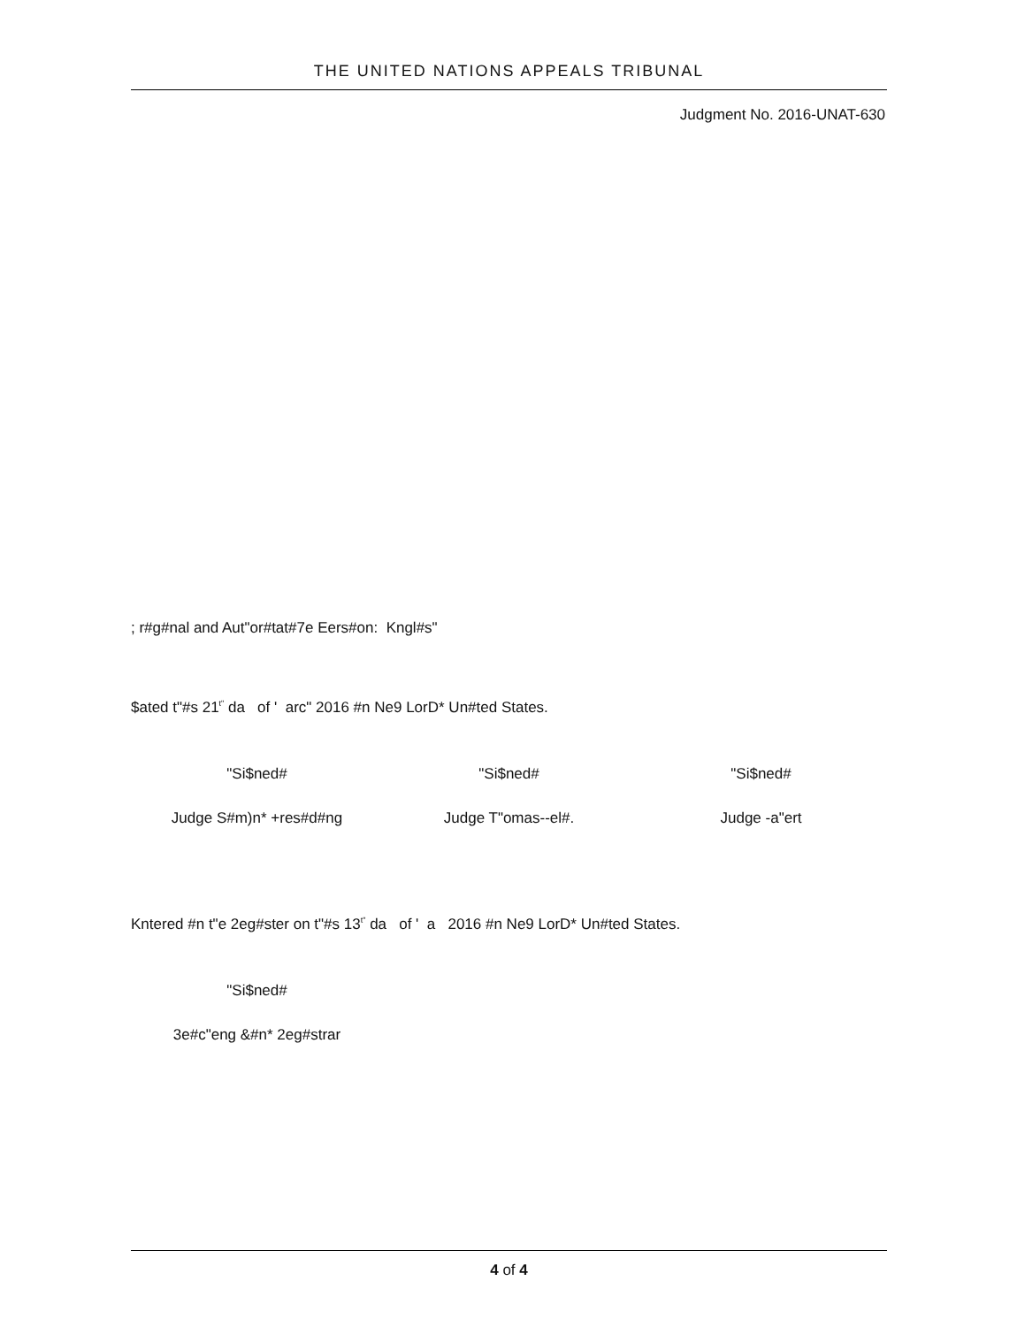THE UNITED NATIONS APPEALS TRIBUNAL
Judgment No. 2016-UNAT-630
; r#g#nal and Aut"or#tat#7e Eers#on: Kngl#s"
$ated t"#s 21<sup>t"</sup> da of ' arc" 2016 #n Ne9 LorD* Un#ted States.
"Si$ned# "Si$ned# "Si$ned#
Judge S#m)n* +res#d#ng Judge T"omas--el#. Judge -a"ert
Kntered #n t"e 2eg#ster on t"#s 13<sup>t"</sup> da of ' a 2016 #n Ne9 LorD* Un#ted States.
"Si$ned#
3e#c"eng &#n* 2eg#strar
4 of 4